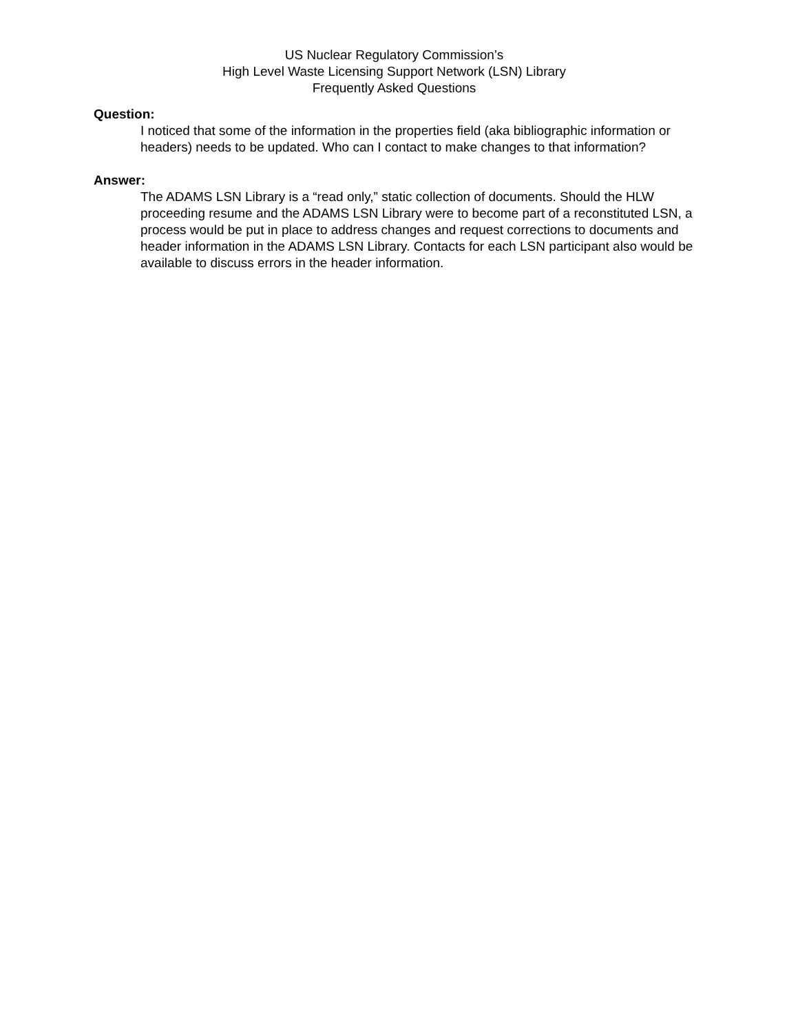US Nuclear Regulatory Commission’s
High Level Waste Licensing Support Network (LSN) Library
Frequently Asked Questions
Question:
I noticed that some of the information in the properties field (aka bibliographic information or headers) needs to be updated. Who can I contact to make changes to that information?
Answer:
The ADAMS LSN Library is a “read only,” static collection of documents. Should the HLW proceeding resume and the ADAMS LSN Library were to become part of a reconstituted LSN, a process would be put in place to address changes and request corrections to documents and header information in the ADAMS LSN Library. Contacts for each LSN participant also would be available to discuss errors in the header information.